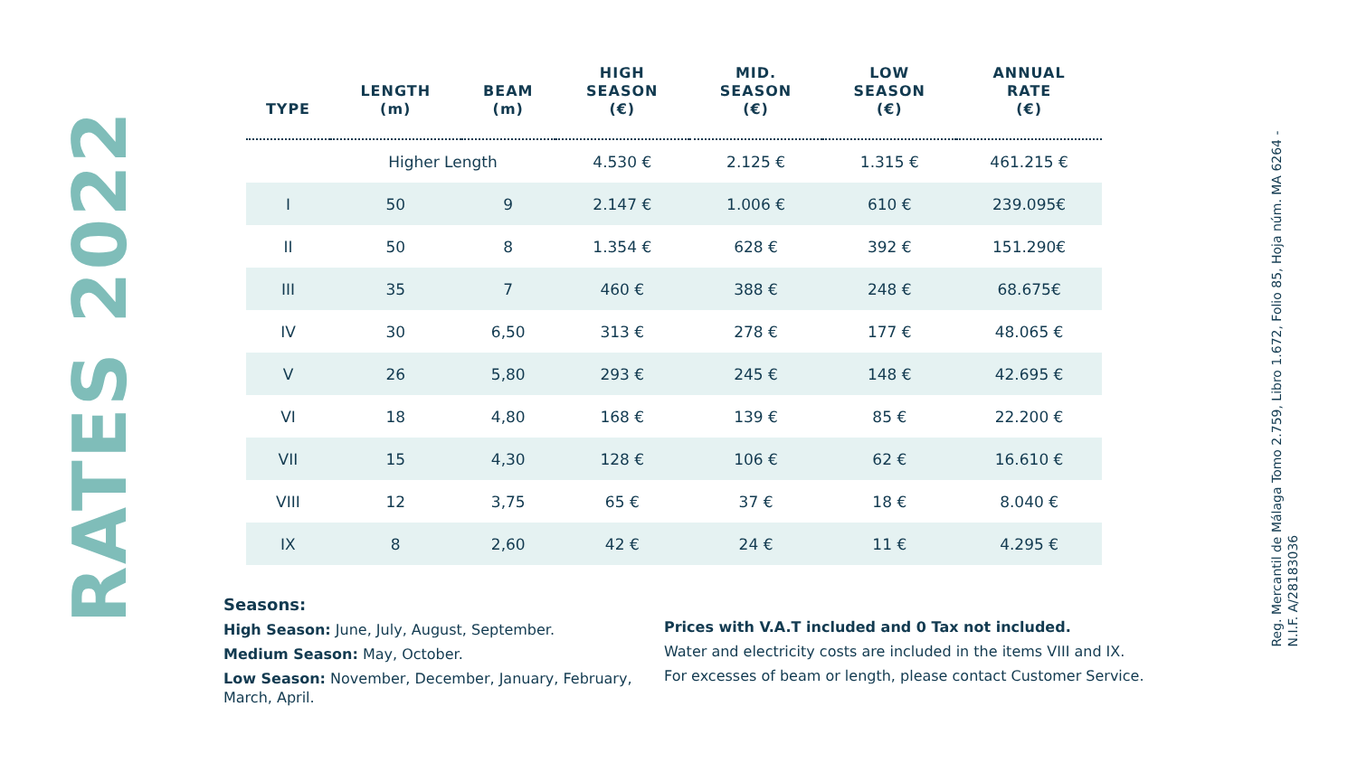RATES 2022
| TYPE | LENGTH (m) | BEAM (m) | HIGH SEASON (€) | MID. SEASON (€) | LOW SEASON (€) | ANNUAL RATE (€) |
| --- | --- | --- | --- | --- | --- | --- |
| | Higher Length | | 4.530 € | 2.125 € | 1.315 € | 461.215 € |
| I | 50 | 9 | 2.147 € | 1.006 € | 610 € | 239.095€ |
| II | 50 | 8 | 1.354 € | 628 € | 392 € | 151.290€ |
| III | 35 | 7 | 460 € | 388 € | 248 € | 68.675€ |
| IV | 30 | 6,50 | 313 € | 278 € | 177 € | 48.065 € |
| V | 26 | 5,80 | 293 € | 245 € | 148 € | 42.695 € |
| VI | 18 | 4,80 | 168 € | 139 € | 85 € | 22.200 € |
| VII | 15 | 4,30 | 128 € | 106 € | 62 € | 16.610 € |
| VIII | 12 | 3,75 | 65 € | 37 € | 18 € | 8.040 € |
| IX | 8 | 2,60 | 42 € | 24 € | 11 € | 4.295 € |
Seasons:
High Season: June, July, August, September.
Medium Season: May, October.
Low Season: November, December, January, February, March, April.
Prices with V.A.T included and 0 Tax not included.
Water and electricity costs are included in the items VIII and IX.
For excesses of beam or length, please contact Customer Service.
Reg. Mercantil de Málaga Tomo 2.759, Libro 1.672, Folio 85, Hoja núm. MA 6264 -
N.I.F. A/28183036